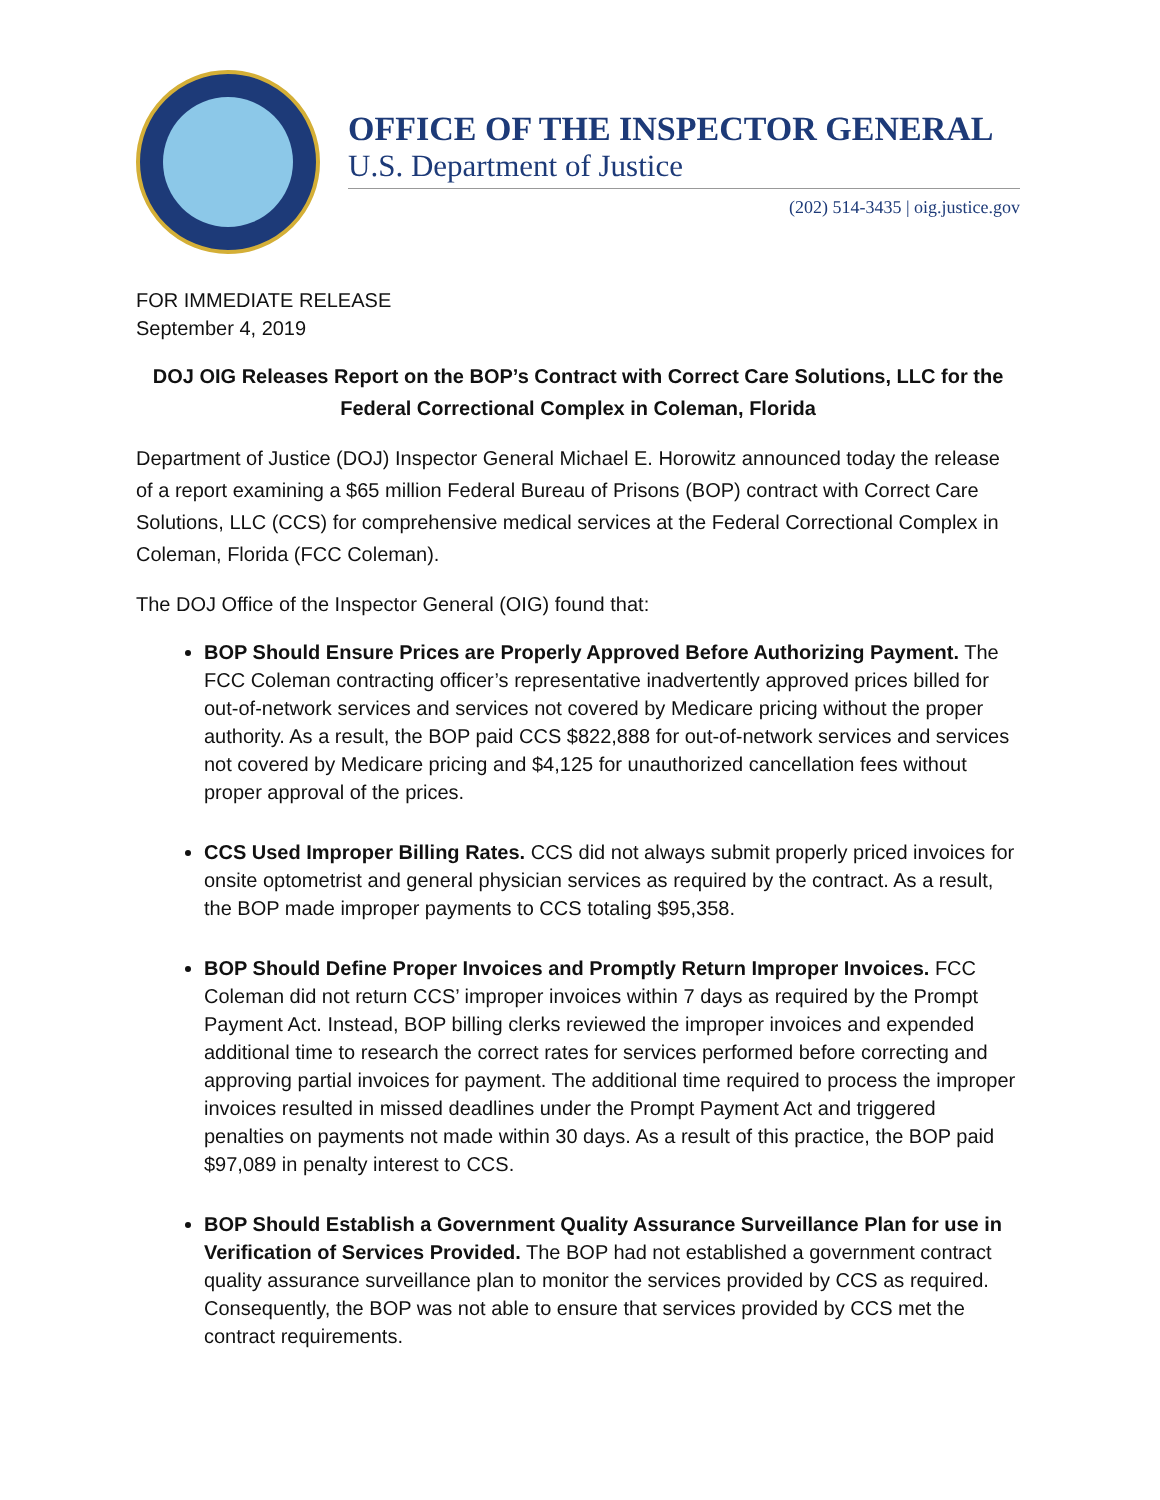OFFICE OF THE INSPECTOR GENERAL
U.S. Department of Justice
(202) 514-3435 | oig.justice.gov
FOR IMMEDIATE RELEASE
September 4, 2019
DOJ OIG Releases Report on the BOP’s Contract with Correct Care Solutions, LLC for the Federal Correctional Complex in Coleman, Florida
Department of Justice (DOJ) Inspector General Michael E. Horowitz announced today the release of a report examining a $65 million Federal Bureau of Prisons (BOP) contract with Correct Care Solutions, LLC (CCS) for comprehensive medical services at the Federal Correctional Complex in Coleman, Florida (FCC Coleman).
The DOJ Office of the Inspector General (OIG) found that:
BOP Should Ensure Prices are Properly Approved Before Authorizing Payment. The FCC Coleman contracting officer’s representative inadvertently approved prices billed for out-of-network services and services not covered by Medicare pricing without the proper authority. As a result, the BOP paid CCS $822,888 for out-of-network services and services not covered by Medicare pricing and $4,125 for unauthorized cancellation fees without proper approval of the prices.
CCS Used Improper Billing Rates. CCS did not always submit properly priced invoices for onsite optometrist and general physician services as required by the contract. As a result, the BOP made improper payments to CCS totaling $95,358.
BOP Should Define Proper Invoices and Promptly Return Improper Invoices. FCC Coleman did not return CCS’ improper invoices within 7 days as required by the Prompt Payment Act. Instead, BOP billing clerks reviewed the improper invoices and expended additional time to research the correct rates for services performed before correcting and approving partial invoices for payment. The additional time required to process the improper invoices resulted in missed deadlines under the Prompt Payment Act and triggered penalties on payments not made within 30 days. As a result of this practice, the BOP paid $97,089 in penalty interest to CCS.
BOP Should Establish a Government Quality Assurance Surveillance Plan for use in Verification of Services Provided. The BOP had not established a government contract quality assurance surveillance plan to monitor the services provided by CCS as required. Consequently, the BOP was not able to ensure that services provided by CCS met the contract requirements.